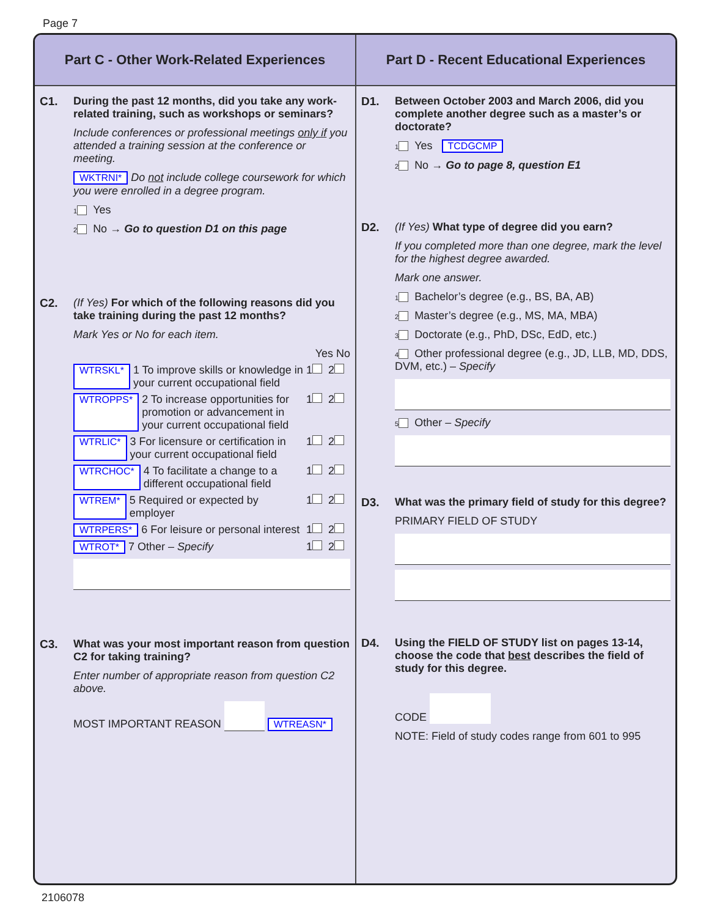Page 7
Part C - Other Work-Related Experiences
C1. During the past 12 months, did you take any work-related training, such as workshops or seminars?
Include conferences or professional meetings only if you attended a training session at the conference or meeting.
WKTRNI* Do not include college coursework for which you were enrolled in a degree program.
1 Yes
2 No → Go to question D1 on this page
C2. (If Yes) For which of the following reasons did you take training during the past 12 months?
Mark Yes or No for each item.
Yes No
WTRSKL* 1 To improve skills or knowledge in your current occupational field 1 2
WTROPPS* 2 To increase opportunities for promotion or advancement in your current occupational field 1 2
WTRLIC* 3 For licensure or certification in your current occupational field 1 2
WTRCHOC* 4 To facilitate a change to a different occupational field 1 2
WTREM* 5 Required or expected by employer 1 2
WTRPERS* 6 For leisure or personal interest 1 2
WTROT* 7 Other – Specify 1 2
C3. What was your most important reason from question C2 for taking training?
Enter number of appropriate reason from question C2 above.
MOST IMPORTANT REASON WTREASN*
Part D - Recent Educational Experiences
D1. Between October 2003 and March 2006, did you complete another degree such as a master’s or doctorate?
1 Yes TCDGCMP
2 No → Go to page 8, question E1
D2. (If Yes) What type of degree did you earn?
If you completed more than one degree, mark the level for the highest degree awarded.
Mark one answer.
1 Bachelor’s degree (e.g., BS, BA, AB)
2 Master’s degree (e.g., MS, MA, MBA)
3 Doctorate (e.g., PhD, DSc, EdD, etc.)
4 Other professional degree (e.g., JD, LLB, MD, DDS, DVM, etc.) – Specify
5 Other – Specify
D3. What was the primary field of study for this degree?
PRIMARY FIELD OF STUDY
D4. Using the FIELD OF STUDY list on pages 13-14, choose the code that best describes the field of study for this degree.
CODE
NOTE: Field of study codes range from 601 to 995
2106078